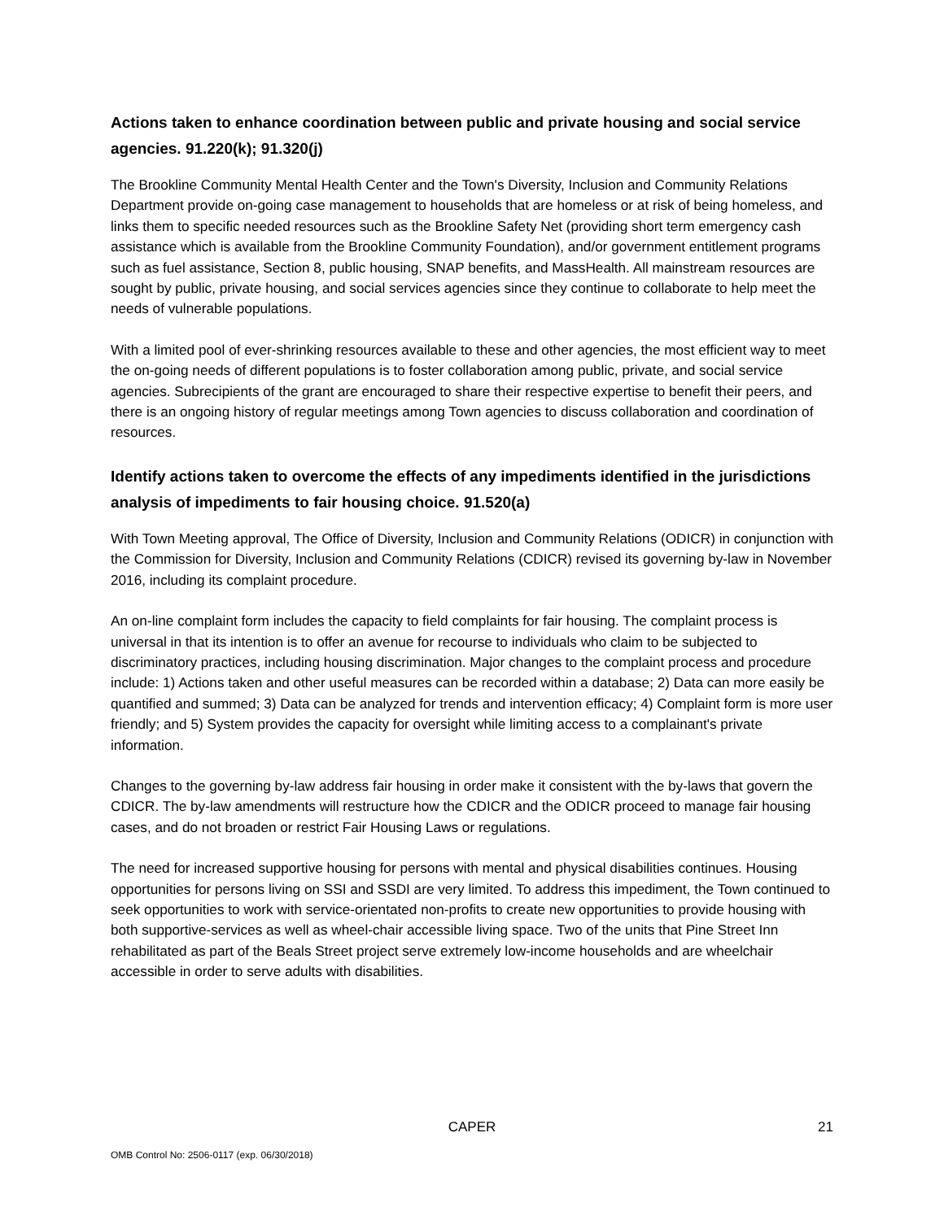Actions taken to enhance coordination between public and private housing and social service agencies. 91.220(k); 91.320(j)
The Brookline Community Mental Health Center and the Town's Diversity, Inclusion and Community Relations Department provide on-going case management to households that are homeless or at risk of being homeless, and links them to specific needed resources such as the Brookline Safety Net (providing short term emergency cash assistance which is available from the Brookline Community Foundation), and/or government entitlement programs such as fuel assistance, Section 8, public housing, SNAP benefits, and MassHealth. All mainstream resources are sought by public, private housing, and social services agencies since they continue to collaborate to help meet the needs of vulnerable populations.
With a limited pool of ever-shrinking resources available to these and other agencies, the most efficient way to meet the on-going needs of different populations is to foster collaboration among public, private, and social service agencies. Subrecipients of the grant are encouraged to share their respective expertise to benefit their peers, and there is an ongoing history of regular meetings among Town agencies to discuss collaboration and coordination of resources.
Identify actions taken to overcome the effects of any impediments identified in the jurisdictions analysis of impediments to fair housing choice. 91.520(a)
With Town Meeting approval, The Office of Diversity, Inclusion and Community Relations (ODICR) in conjunction with the Commission for Diversity, Inclusion and Community Relations (CDICR) revised its governing by-law in November 2016, including its complaint procedure.
An on-line complaint form includes the capacity to field complaints for fair housing. The complaint process is universal in that its intention is to offer an avenue for recourse to individuals who claim to be subjected to discriminatory practices, including housing discrimination. Major changes to the complaint process and procedure include: 1) Actions taken and other useful measures can be recorded within a database; 2) Data can more easily be quantified and summed; 3) Data can be analyzed for trends and intervention efficacy; 4) Complaint form is more user friendly; and 5) System provides the capacity for oversight while limiting access to a complainant's private information.
Changes to the governing by-law address fair housing in order make it consistent with the by-laws that govern the CDICR. The by-law amendments will restructure how the CDICR and the ODICR proceed to manage fair housing cases, and do not broaden or restrict Fair Housing Laws or regulations.
The need for increased supportive housing for persons with mental and physical disabilities continues. Housing opportunities for persons living on SSI and SSDI are very limited. To address this impediment, the Town continued to seek opportunities to work with service-orientated non-profits to create new opportunities to provide housing with both supportive-services as well as wheel-chair accessible living space. Two of the units that Pine Street Inn rehabilitated as part of the Beals Street project serve extremely low-income households and are wheelchair accessible in order to serve adults with disabilities.
CAPER 21
OMB Control No: 2506-0117 (exp. 06/30/2018)